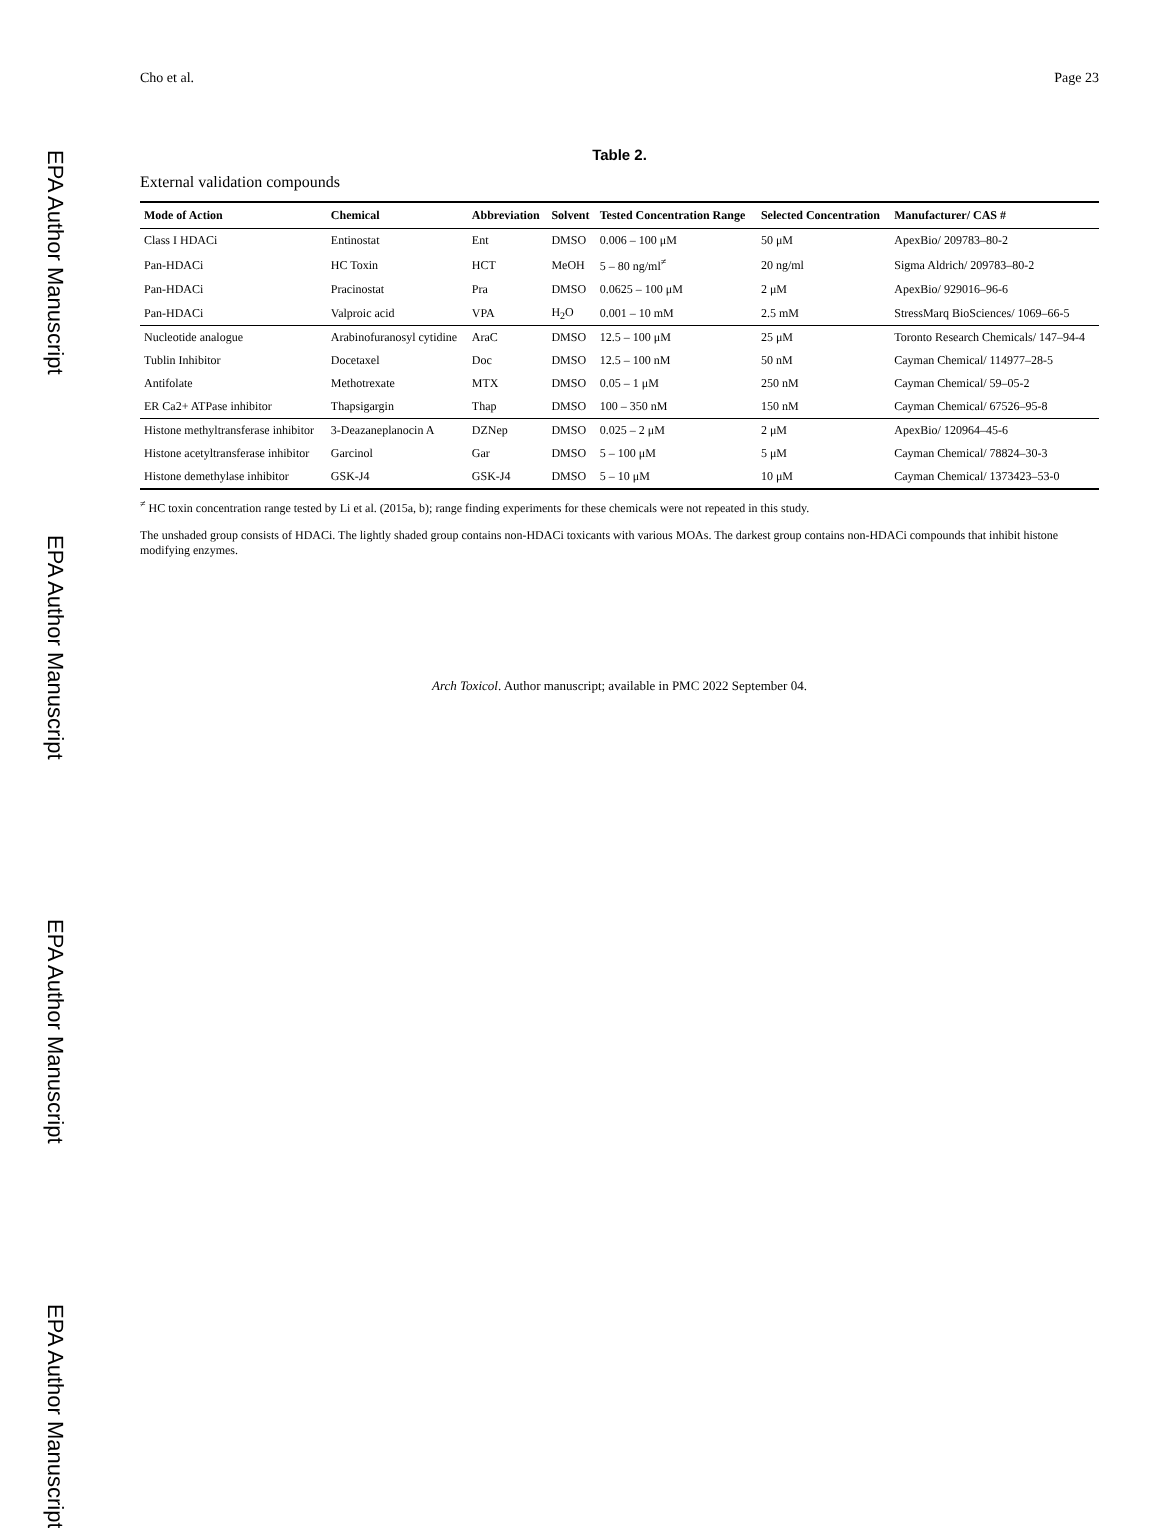EPA Author Manuscript
EPA Author Manuscript
EPA Author Manuscript
EPA Author Manuscript
Cho et al. Page 23
Table 2.
External validation compounds
| Mode of Action | Chemical | Abbreviation | Solvent | Tested Concentration Range | Selected Concentration | Manufacturer/ CAS # |
| --- | --- | --- | --- | --- | --- | --- |
| Class I HDACi | Entinostat | Ent | DMSO | 0.006 – 100 μM | 50 μM | ApexBio/ 209783–80-2 |
| Pan-HDACi | HC Toxin | HCT | MeOH | 5 – 80 ng/ml<sup>≠</sup> | 20 ng/ml | Sigma Aldrich/ 209783–80-2 |
| Pan-HDACi | Pracinostat | Pra | DMSO | 0.0625 – 100 μM | 2 μM | ApexBio/ 929016–96-6 |
| Pan-HDACi | Valproic acid | VPA | H<sub>2</sub>O | 0.001 – 10 mM | 2.5 mM | StressMarq BioSciences/ 1069–66-5 |
| Nucleotide analogue | Arabinofuranosyl cytidine | AraC | DMSO | 12.5 – 100 μM | 25 μM | Toronto Research Chemicals/ 147–94-4 |
| Tublin Inhibitor | Docetaxel | Doc | DMSO | 12.5 – 100 nM | 50 nM | Cayman Chemical/ 114977–28-5 |
| Antifolate | Methotrexate | MTX | DMSO | 0.05 – 1 μM | 250 nM | Cayman Chemical/ 59–05-2 |
| ER Ca2+ ATPase inhibitor | Thapsigargin | Thap | DMSO | 100 – 350 nM | 150 nM | Cayman Chemical/ 67526–95-8 |
| Histone methyltransferase inhibitor | 3-Deazaneplanocin A | DZNep | DMSO | 0.025 – 2 μM | 2 μM | ApexBio/ 120964–45-6 |
| Histone acetyltransferase inhibitor | Garcinol | Gar | DMSO | 5 – 100 μM | 5 μM | Cayman Chemical/ 78824–30-3 |
| Histone demethylase inhibitor | GSK-J4 | GSK-J4 | DMSO | 5 – 10 μM | 10 μM | Cayman Chemical/ 1373423–53-0 |
<sup>≠</sup> HC toxin concentration range tested by Li et al. (2015a, b); range finding experiments for these chemicals were not repeated in this study.
The unshaded group consists of HDACi. The lightly shaded group contains non-HDACi toxicants with various MOAs. The darkest group contains non-HDACi compounds that inhibit histone modifying enzymes.
Arch Toxicol. Author manuscript; available in PMC 2022 September 04.